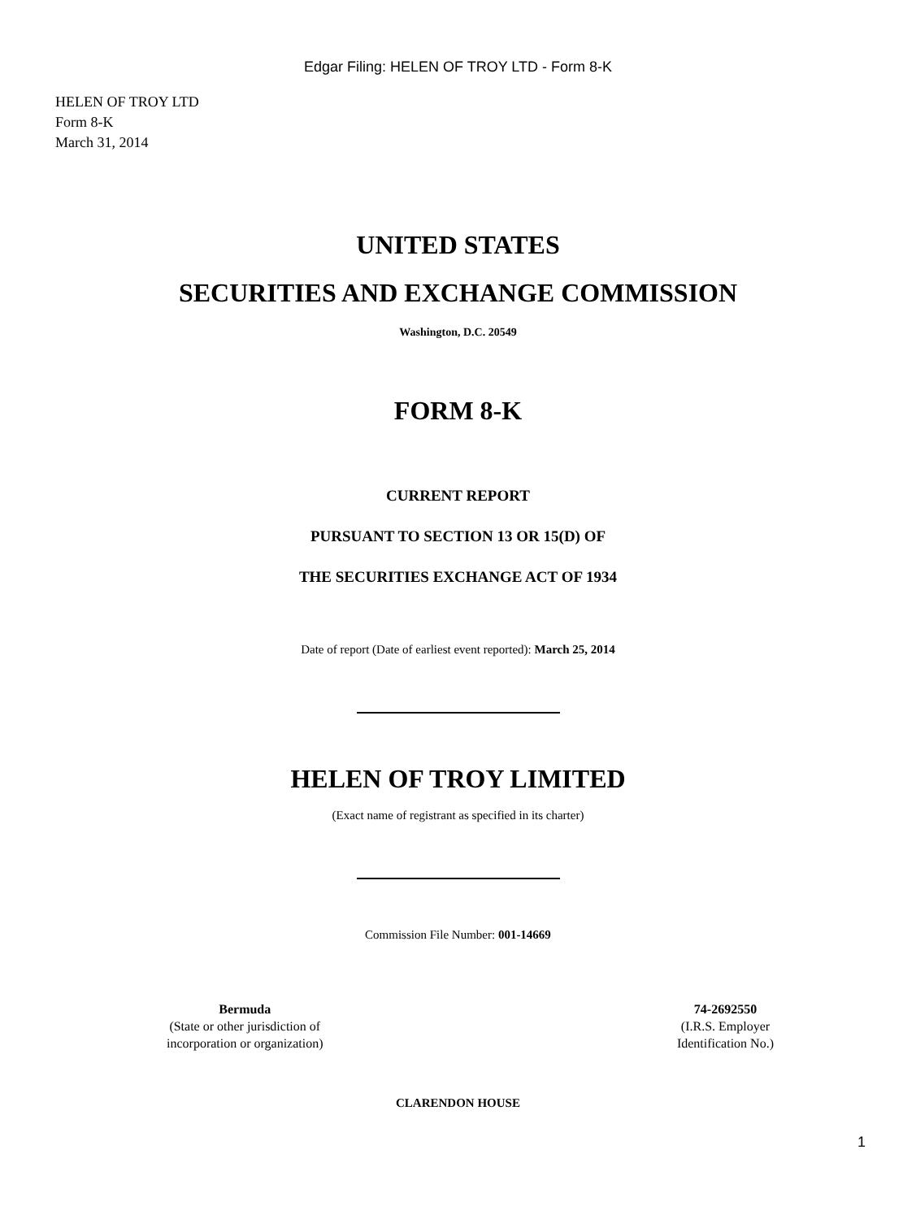Edgar Filing: HELEN OF TROY LTD - Form 8-K
HELEN OF TROY LTD
Form 8-K
March 31, 2014
UNITED STATES
SECURITIES AND EXCHANGE COMMISSION
Washington, D.C. 20549
FORM 8-K
CURRENT REPORT
PURSUANT TO SECTION 13 OR 15(D) OF
THE SECURITIES EXCHANGE ACT OF 1934
Date of report (Date of earliest event reported): March 25, 2014
HELEN OF TROY LIMITED
(Exact name of registrant as specified in its charter)
Commission File Number: 001-14669
Bermuda
(State or other jurisdiction of
incorporation or organization)
74-2692550
(I.R.S. Employer
Identification No.)
CLARENDON HOUSE
1